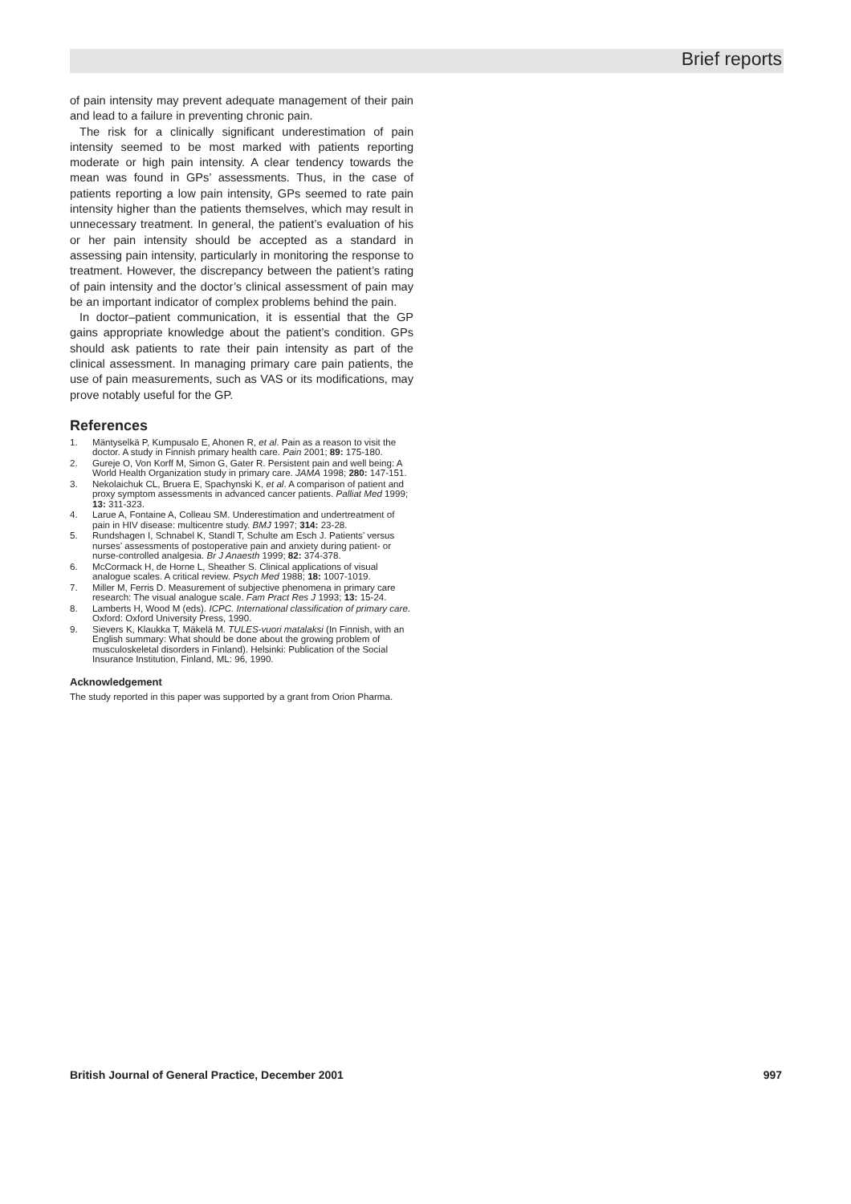Brief reports
of pain intensity may prevent adequate management of their pain and lead to a failure in preventing chronic pain.
The risk for a clinically significant underestimation of pain intensity seemed to be most marked with patients reporting moderate or high pain intensity. A clear tendency towards the mean was found in GPs’ assessments. Thus, in the case of patients reporting a low pain intensity, GPs seemed to rate pain intensity higher than the patients themselves, which may result in unnecessary treatment. In general, the patient’s evaluation of his or her pain intensity should be accepted as a standard in assessing pain intensity, particularly in monitoring the response to treatment. However, the discrepancy between the patient’s rating of pain intensity and the doctor’s clinical assessment of pain may be an important indicator of complex problems behind the pain.
In doctor–patient communication, it is essential that the GP gains appropriate knowledge about the patient’s condition. GPs should ask patients to rate their pain intensity as part of the clinical assessment. In managing primary care pain patients, the use of pain measurements, such as VAS or its modifications, may prove notably useful for the GP.
References
1. Mäntyselkä P, Kumpusalo E, Ahonen R, et al. Pain as a reason to visit the doctor. A study in Finnish primary health care. Pain 2001; 89: 175-180.
2. Gureje O, Von Korff M, Simon G, Gater R. Persistent pain and well being: A World Health Organization study in primary care. JAMA 1998; 280: 147-151.
3. Nekolaichuk CL, Bruera E, Spachynski K, et al. A comparison of patient and proxy symptom assessments in advanced cancer patients. Palliat Med 1999; 13: 311-323.
4. Larue A, Fontaine A, Colleau SM. Underestimation and undertreatment of pain in HIV disease: multicentre study. BMJ 1997; 314: 23-28.
5. Rundshagen I, Schnabel K, Standl T, Schulte am Esch J. Patients’ versus nurses’ assessments of postoperative pain and anxiety during patient- or nurse-controlled analgesia. Br J Anaesth 1999; 82: 374-378.
6. McCormack H, de Horne L, Sheather S. Clinical applications of visual analogue scales. A critical review. Psych Med 1988; 18: 1007-1019.
7. Miller M, Ferris D. Measurement of subjective phenomena in primary care research: The visual analogue scale. Fam Pract Res J 1993; 13: 15-24.
8. Lamberts H, Wood M (eds). ICPC. International classification of primary care. Oxford: Oxford University Press, 1990.
9. Sievers K, Klaukka T, Mäkelä M. TULES-vuori matalaksi (In Finnish, with an English summary: What should be done about the growing problem of musculoskeletal disorders in Finland). Helsinki: Publication of the Social Insurance Institution, Finland, ML: 96, 1990.
Acknowledgement
The study reported in this paper was supported by a grant from Orion Pharma.
British Journal of General Practice, December 2001 997